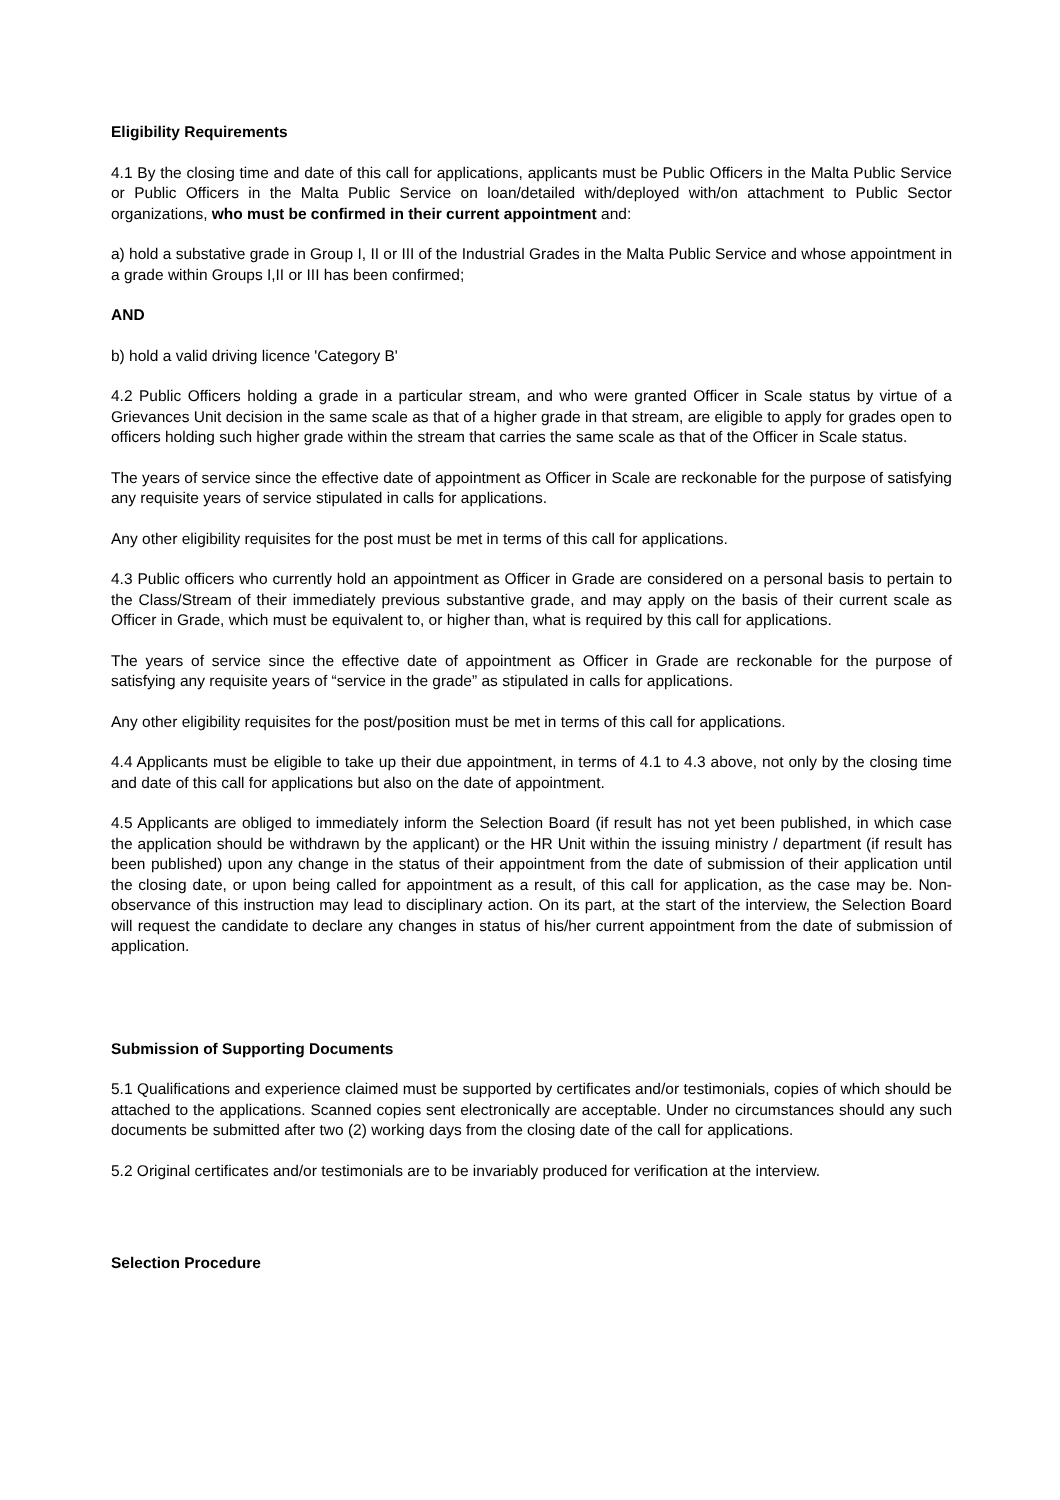Eligibility Requirements
4.1 By the closing time and date of this call for applications, applicants must be Public Officers in the Malta Public Service or Public Officers in the Malta Public Service on loan/detailed with/deployed with/on attachment to Public Sector organizations, who must be confirmed in their current appointment and:
a) hold a substative grade in Group I, II or III of the Industrial Grades in the Malta Public Service and whose appointment in a grade within Groups I,II or III has been confirmed;
AND
b) hold a valid driving licence 'Category B'
4.2 Public Officers holding a grade in a particular stream, and who were granted Officer in Scale status by virtue of a Grievances Unit decision in the same scale as that of a higher grade in that stream, are eligible to apply for grades open to officers holding such higher grade within the stream that carries the same scale as that of the Officer in Scale status.
The years of service since the effective date of appointment as Officer in Scale are reckonable for the purpose of satisfying any requisite years of service stipulated in calls for applications.
Any other eligibility requisites for the post must be met in terms of this call for applications.
4.3 Public officers who currently hold an appointment as Officer in Grade are considered on a personal basis to pertain to the Class/Stream of their immediately previous substantive grade, and may apply on the basis of their current scale as Officer in Grade, which must be equivalent to, or higher than, what is required by this call for applications.
The years of service since the effective date of appointment as Officer in Grade are reckonable for the purpose of satisfying any requisite years of “service in the grade” as stipulated in calls for applications.
Any other eligibility requisites for the post/position must be met in terms of this call for applications.
4.4 Applicants must be eligible to take up their due appointment, in terms of 4.1 to 4.3 above, not only by the closing time and date of this call for applications but also on the date of appointment.
4.5 Applicants are obliged to immediately inform the Selection Board (if result has not yet been published, in which case the application should be withdrawn by the applicant) or the HR Unit within the issuing ministry / department (if result has been published) upon any change in the status of their appointment from the date of submission of their application until the closing date, or upon being called for appointment as a result, of this call for application, as the case may be. Non-observance of this instruction may lead to disciplinary action. On its part, at the start of the interview, the Selection Board will request the candidate to declare any changes in status of his/her current appointment from the date of submission of application.
Submission of Supporting Documents
5.1 Qualifications and experience claimed must be supported by certificates and/or testimonials, copies of which should be attached to the applications. Scanned copies sent electronically are acceptable. Under no circumstances should any such documents be submitted after two (2) working days from the closing date of the call for applications.
5.2 Original certificates and/or testimonials are to be invariably produced for verification at the interview.
Selection Procedure